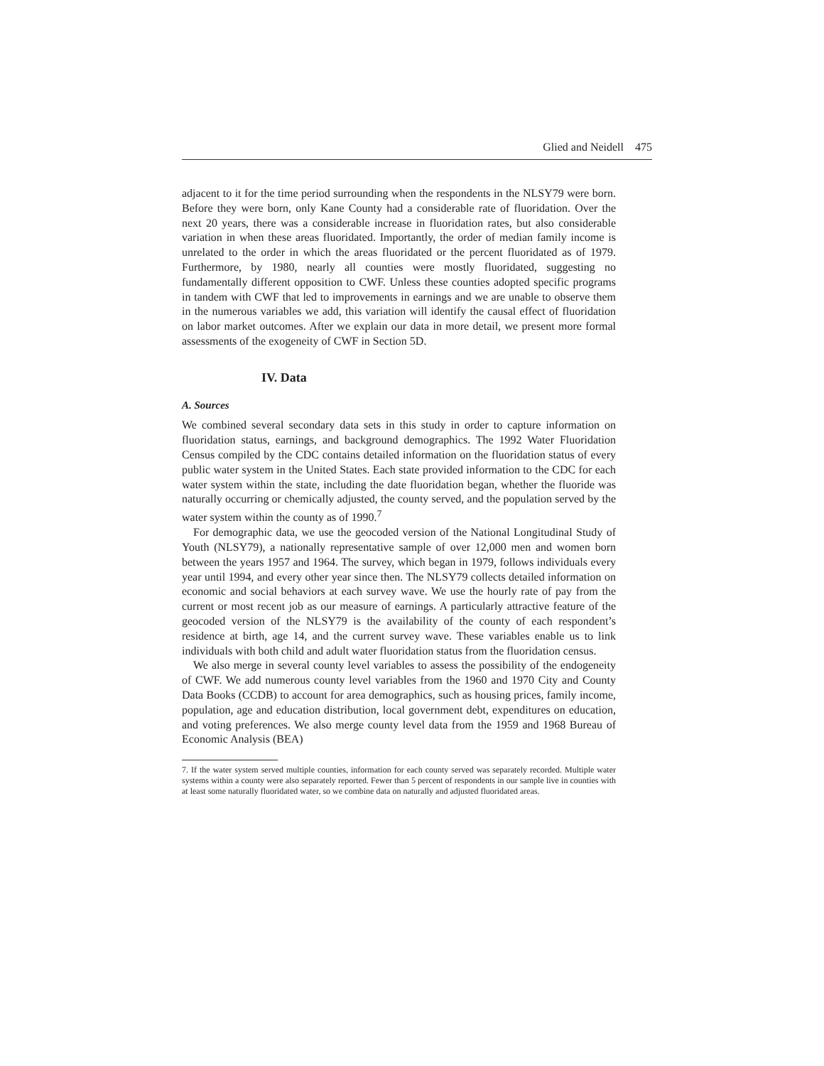Glied and Neidell 475
adjacent to it for the time period surrounding when the respondents in the NLSY79 were born. Before they were born, only Kane County had a considerable rate of fluoridation. Over the next 20 years, there was a considerable increase in fluoridation rates, but also considerable variation in when these areas fluoridated. Importantly, the order of median family income is unrelated to the order in which the areas fluoridated or the percent fluoridated as of 1979. Furthermore, by 1980, nearly all counties were mostly fluoridated, suggesting no fundamentally different opposition to CWF. Unless these counties adopted specific programs in tandem with CWF that led to improvements in earnings and we are unable to observe them in the numerous variables we add, this variation will identify the causal effect of fluoridation on labor market outcomes. After we explain our data in more detail, we present more formal assessments of the exogeneity of CWF in Section 5D.
IV. Data
A. Sources
We combined several secondary data sets in this study in order to capture information on fluoridation status, earnings, and background demographics. The 1992 Water Fluoridation Census compiled by the CDC contains detailed information on the fluoridation status of every public water system in the United States. Each state provided information to the CDC for each water system within the state, including the date fluoridation began, whether the fluoride was naturally occurring or chemically adjusted, the county served, and the population served by the water system within the county as of 1990.<sup>7</sup>
For demographic data, we use the geocoded version of the National Longitudinal Study of Youth (NLSY79), a nationally representative sample of over 12,000 men and women born between the years 1957 and 1964. The survey, which began in 1979, follows individuals every year until 1994, and every other year since then. The NLSY79 collects detailed information on economic and social behaviors at each survey wave. We use the hourly rate of pay from the current or most recent job as our measure of earnings. A particularly attractive feature of the geocoded version of the NLSY79 is the availability of the county of each respondent’s residence at birth, age 14, and the current survey wave. These variables enable us to link individuals with both child and adult water fluoridation status from the fluoridation census.
We also merge in several county level variables to assess the possibility of the endogeneity of CWF. We add numerous county level variables from the 1960 and 1970 City and County Data Books (CCDB) to account for area demographics, such as housing prices, family income, population, age and education distribution, local government debt, expenditures on education, and voting preferences. We also merge county level data from the 1959 and 1968 Bureau of Economic Analysis (BEA)
7. If the water system served multiple counties, information for each county served was separately recorded. Multiple water systems within a county were also separately reported. Fewer than 5 percent of respondents in our sample live in counties with at least some naturally fluoridated water, so we combine data on naturally and adjusted fluoridated areas.